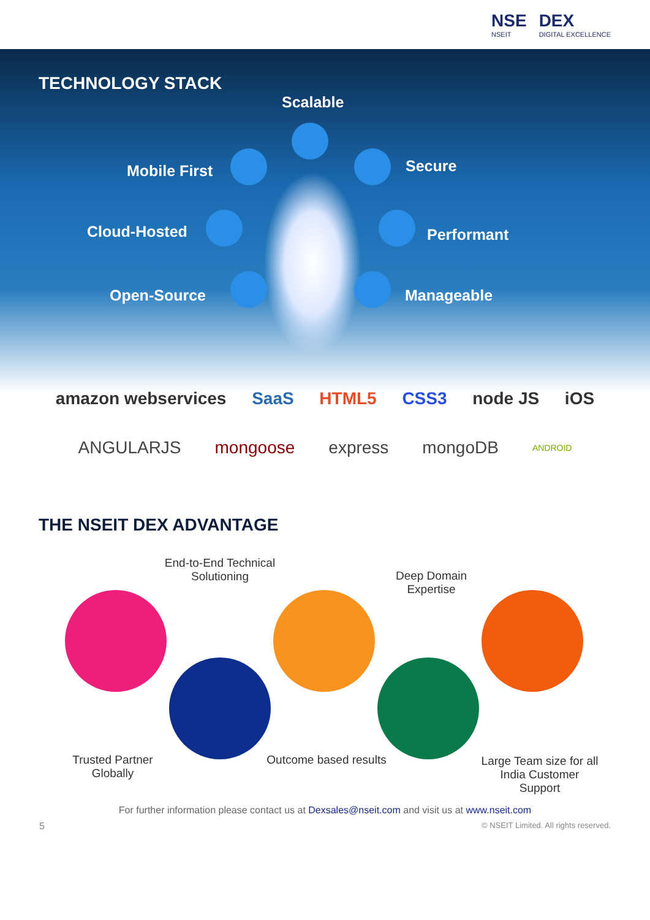NSE
NSEIT
DEX
DIGITAL EXCELLENCE
TECHNOLOGY STACK
Scalable
Mobile First Secure
Cloud-Hosted Performant
Open-Source Manageable
amazon webservices SaaS HTML5 CSS3 node JS iOS
ANGULARJS mongoose express mongoDB ANDROID
THE NSEIT DEX ADVANTAGE
End-to-End Technical Solutioning
Deep Domain Expertise
Trusted Partner Globally
Outcome based results
Large Team size for all India Customer Support
For further information please contact us at Dexsales@nseit.com and visit us at www.nseit.com
5 © NSEIT Limited. All rights reserved.